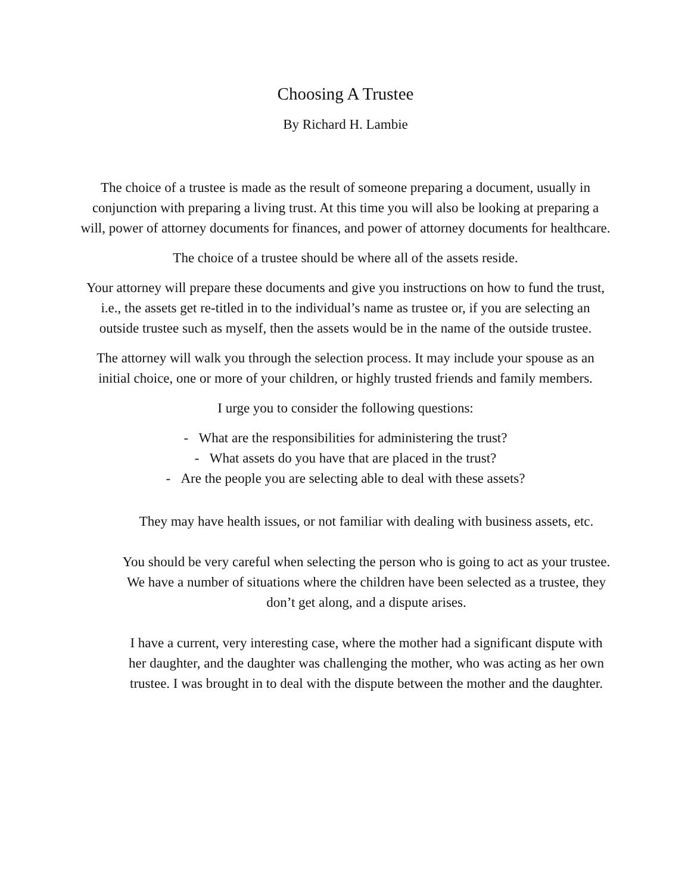Choosing A Trustee
By Richard H. Lambie
The choice of a trustee is made as the result of someone preparing a document, usually in conjunction with preparing a living trust. At this time you will also be looking at preparing a will, power of attorney documents for finances, and power of attorney documents for healthcare.
The choice of a trustee should be where all of the assets reside.
Your attorney will prepare these documents and give you instructions on how to fund the trust, i.e., the assets get re-titled in to the individual’s name as trustee or, if you are selecting an outside trustee such as myself, then the assets would be in the name of the outside trustee.
The attorney will walk you through the selection process. It may include your spouse as an initial choice, one or more of your children, or highly trusted friends and family members.
I urge you to consider the following questions:
- What are the responsibilities for administering the trust?
- What assets do you have that are placed in the trust?
- Are the people you are selecting able to deal with these assets?
They may have health issues, or not familiar with dealing with business assets, etc.
You should be very careful when selecting the person who is going to act as your trustee. We have a number of situations where the children have been selected as a trustee, they don’t get along, and a dispute arises.
I have a current, very interesting case, where the mother had a significant dispute with her daughter, and the daughter was challenging the mother, who was acting as her own trustee. I was brought in to deal with the dispute between the mother and the daughter.